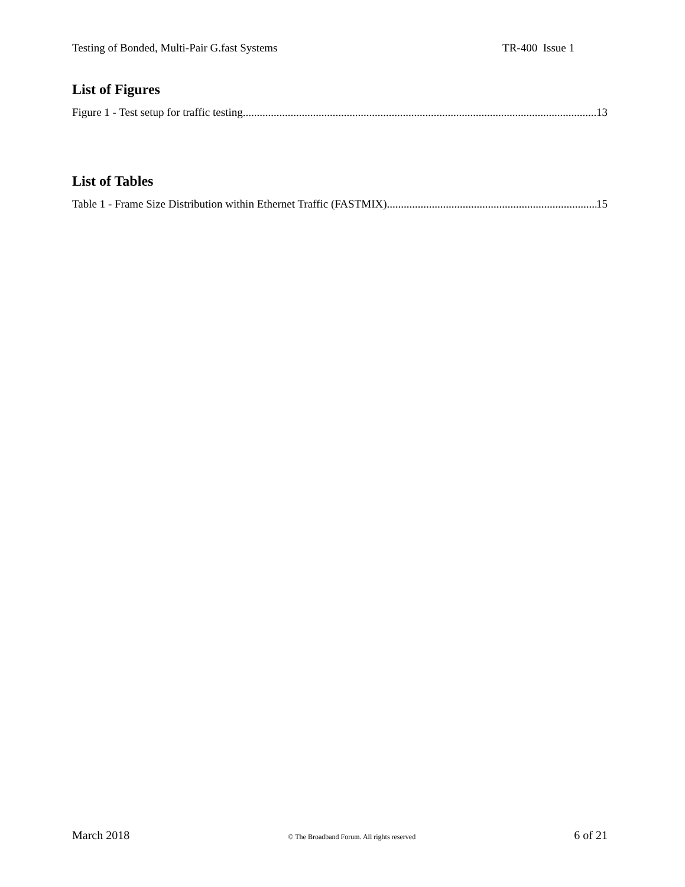Testing of Bonded, Multi-Pair G.fast Systems TR-400 Issue 1
List of Figures
Figure 1 - Test setup for traffic testing 13
List of Tables
Table 1 - Frame Size Distribution within Ethernet Traffic (FASTMIX) 15
March 2018 © The Broadband Forum. All rights reserved 6 of 21